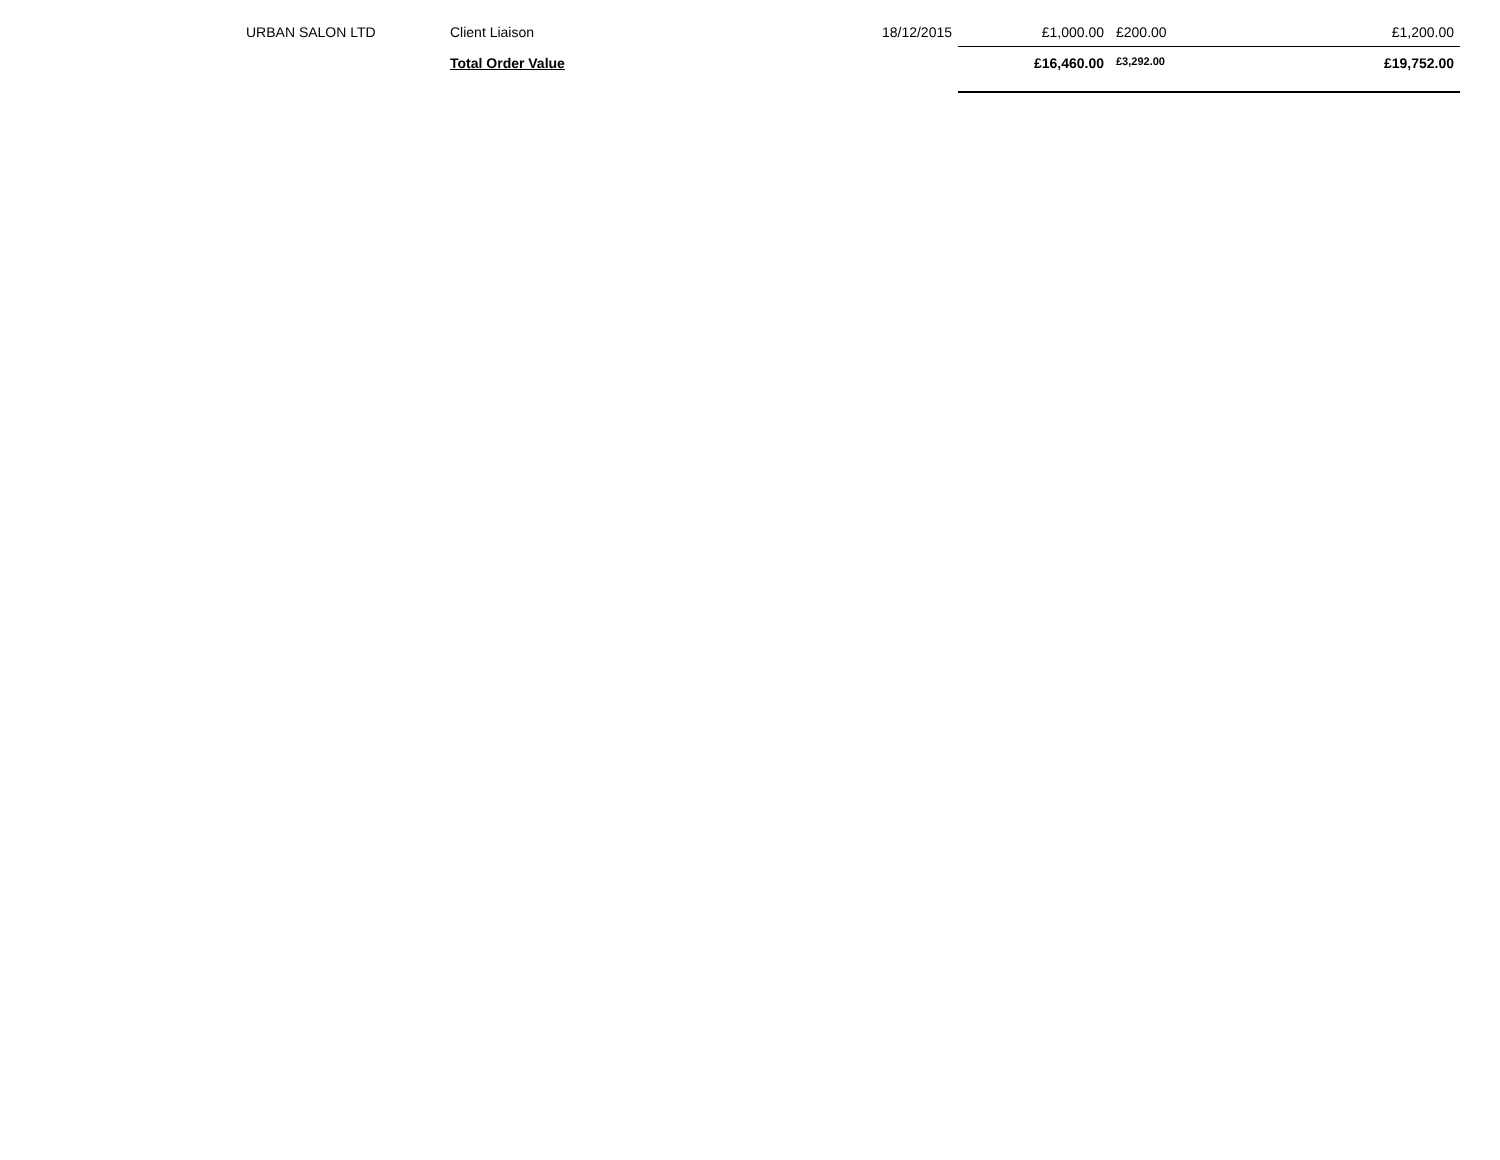| URBAN SALON LTD | Client Liaison | 18/12/2015 | £1,000.00 | £200.00 | £1,200.00 |
| | Total Order Value | | £16,460.00 | £3,292.00 | £19,752.00 |